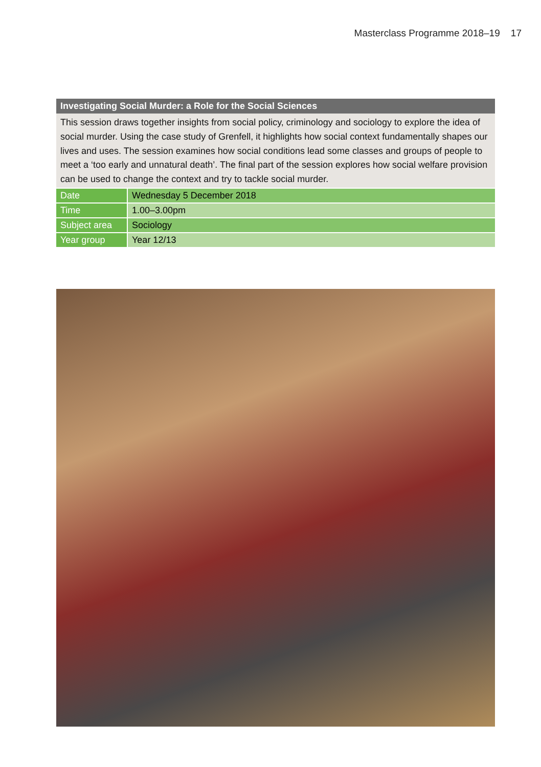Masterclass Programme 2018–19 17
Investigating Social Murder: a Role for the Social Sciences
This session draws together insights from social policy, criminology and sociology to explore the idea of social murder. Using the case study of Grenfell, it highlights how social context fundamentally shapes our lives and uses. The session examines how social conditions lead some classes and groups of people to meet a ‘too early and unnatural death’. The final part of the session explores how social welfare provision can be used to change the context and try to tackle social murder.
| Date | Wednesday 5 December 2018 |
| Time | 1.00–3.00pm |
| Subject area | Sociology |
| Year group | Year 12/13 |